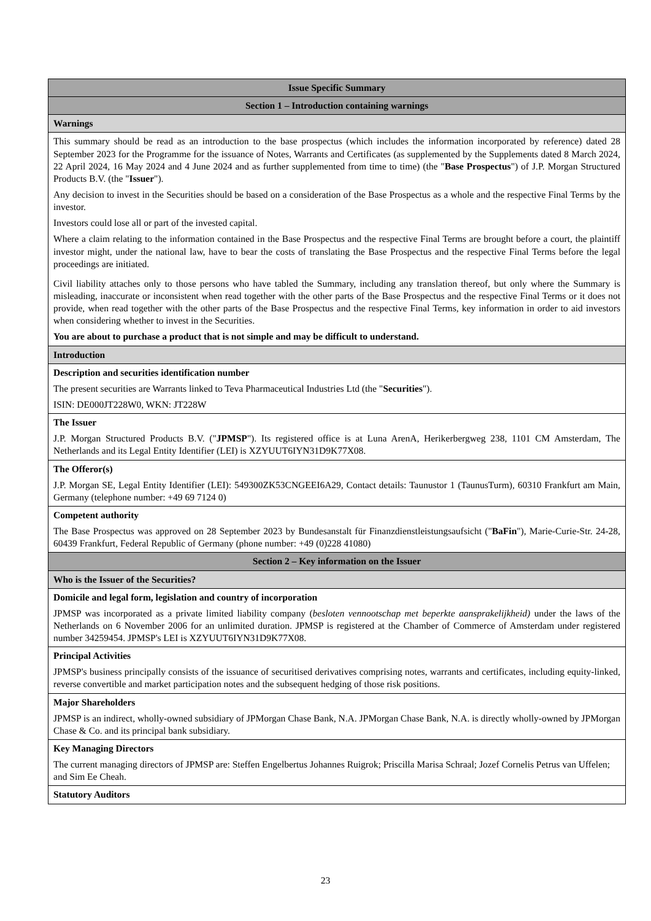| Issue Specific Summary |
| --- |
| Section 1 – Introduction containing warnings |
| Warnings |
| This summary should be read as an introduction to the base prospectus (which includes the information incorporated by reference) dated 28 September 2023 for the Programme for the issuance of Notes, Warrants and Certificates (as supplemented by the Supplements dated 8 March 2024, 22 April 2024, 16 May 2024 and 4 June 2024 and as further supplemented from time to time) (the " Base Prospectus ") of J.P. Morgan Structured Products B.V. (the " Issuer "). Any decision to invest in the Securities should be based on a consideration of the Base Prospectus as a whole and the respective Final Terms by the investor. Investors could lose all or part of the invested capital. Where a claim relating to the information contained in the Base Prospectus and the respective Final Terms are brought before a court, the plaintiff investor might, under the national law, have to bear the costs of translating the Base Prospectus and the respective Final Terms before the legal proceedings are initiated. Civil liability attaches only to those persons who have tabled the Summary, including any translation thereof, but only where the Summary is misleading, inaccurate or inconsistent when read together with the other parts of the Base Prospectus and the respective Final Terms or it does not provide, when read together with the other parts of the Base Prospectus and the respective Final Terms, key information in order to aid investors when considering whether to invest in the Securities. You are about to purchase a product that is not simple and may be difficult to understand. |
| Introduction |
| Description and securities identification number The present securities are Warrants linked to Teva Pharmaceutical Industries Ltd (the " Securities "). ISIN: DE000JT228W0, WKN: JT228W |
| The Issuer J.P. Morgan Structured Products B.V. (" JPMSP "). Its registered office is at Luna ArenA, Herikerbergweg 238, 1101 CM Amsterdam, The Netherlands and its Legal Entity Identifier (LEI) is XZYUUT6IYN31D9K77X08. |
| The Offeror(s) J.P. Morgan SE, Legal Entity Identifier (LEI): 549300ZK53CNGEEI6A29, Contact details: Taunustor 1 (TaunusTurm), 60310 Frankfurt am Main, Germany (telephone number: +49 69 7124 0) |
| Competent authority The Base Prospectus was approved on 28 September 2023 by Bundesanstalt für Finanzdienstleistungsaufsicht (" BaFin "), Marie-Curie-Str. 24-28, 60439 Frankfurt, Federal Republic of Germany (phone number: +49 (0)228 41080) |
| Section 2 – Key information on the Issuer |
| Who is the Issuer of the Securities? |
| Domicile and legal form, legislation and country of incorporation JPMSP was incorporated as a private limited liability company ( besloten vennootschap met beperkte aansprakelijkheid) under the laws of the Netherlands on 6 November 2006 for an unlimited duration. JPMSP is registered at the Chamber of Commerce of Amsterdam under registered number 34259454. JPMSP's LEI is XZYUUT6IYN31D9K77X08. |
| Principal Activities JPMSP's business principally consists of the issuance of securitised derivatives comprising notes, warrants and certificates, including equity-linked, reverse convertible and market participation notes and the subsequent hedging of those risk positions. |
| Major Shareholders JPMSP is an indirect, wholly-owned subsidiary of JPMorgan Chase Bank, N.A. JPMorgan Chase Bank, N.A. is directly wholly-owned by JPMorgan Chase & Co. and its principal bank subsidiary. |
| Key Managing Directors The current managing directors of JPMSP are: Steffen Engelbertus Johannes Ruigrok; Priscilla Marisa Schraal; Jozef Cornelis Petrus van Uffelen; and Sim Ee Cheah. |
| Statutory Auditors |
23